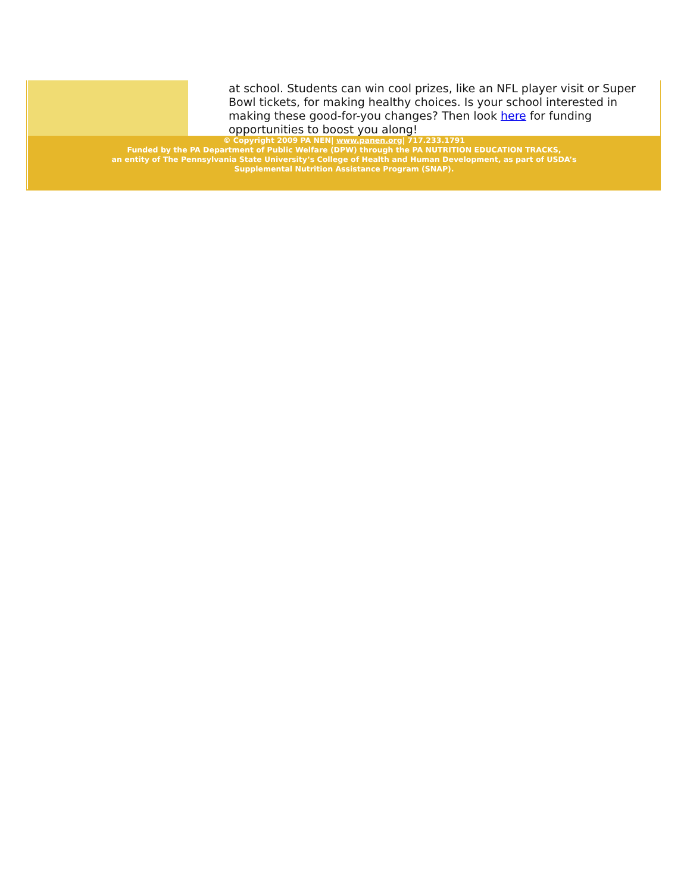at school. Students can win cool prizes, like an NFL player visit or Super Bowl tickets, for making healthy choices. Is your school interested in making these good-for-you changes? Then look here for funding opportunities to boost you along!
© Copyright 2009 PA NEN| www.panen.org| 717.233.1791
Funded by the PA Department of Public Welfare (DPW) through the PA NUTRITION EDUCATION TRACKS,
an entity of The Pennsylvania State University’s College of Health and Human Development, as part of USDA’s
Supplemental Nutrition Assistance Program (SNAP).